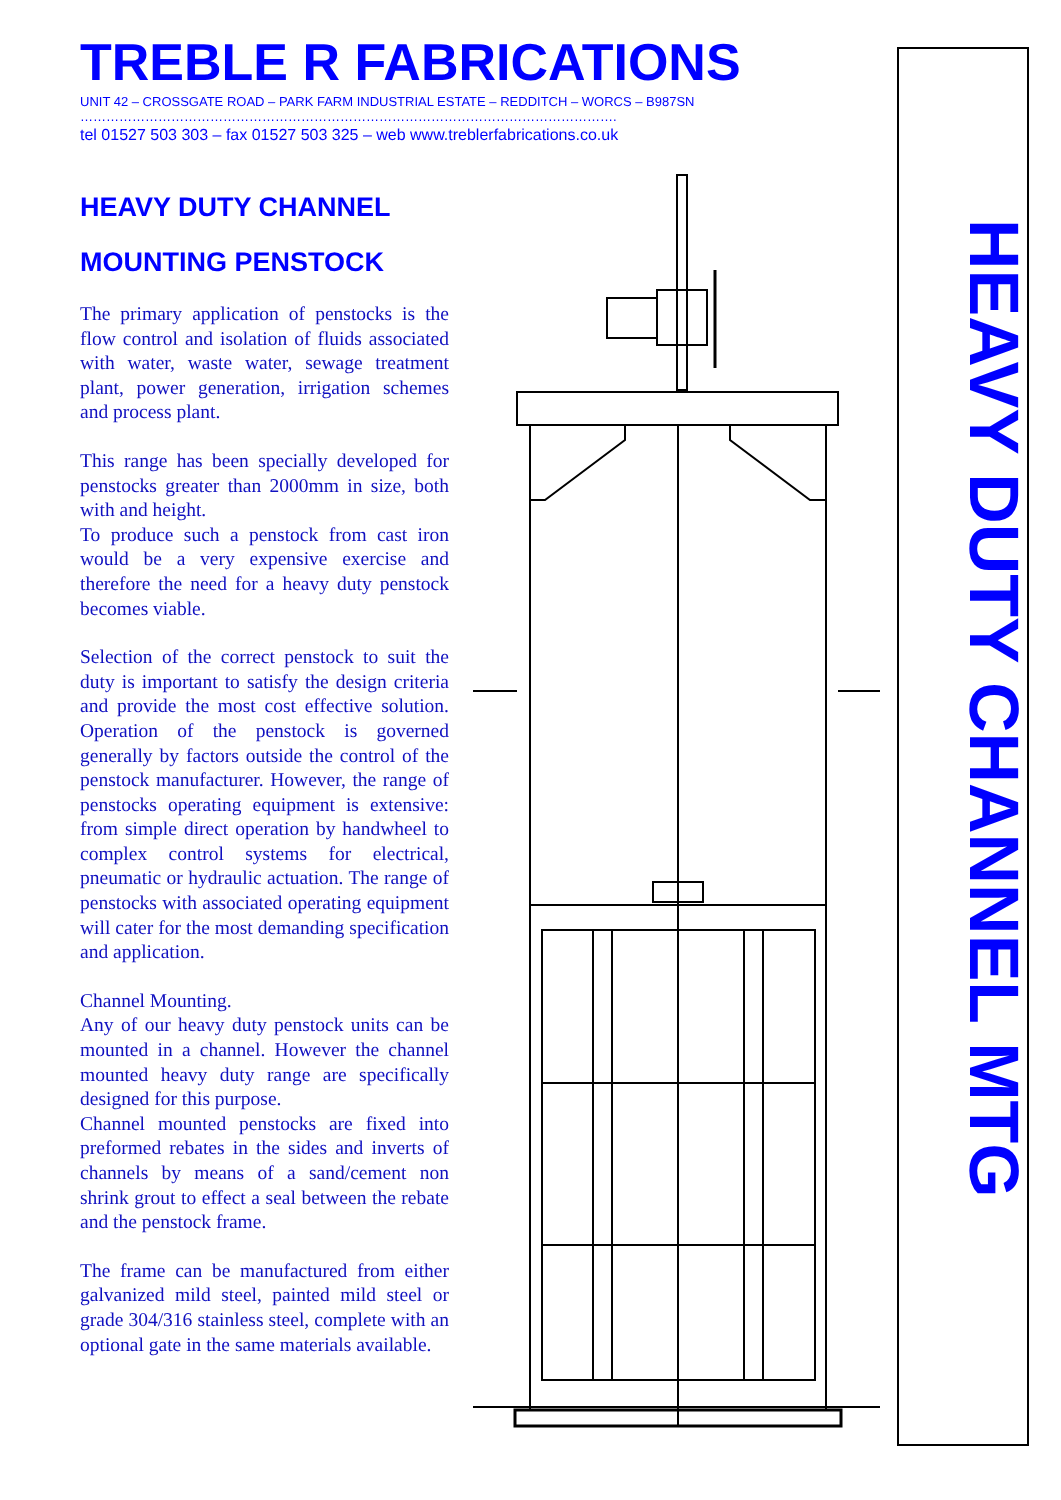TREBLE R FABRICATIONS
UNIT 42 – CROSSGATE ROAD – PARK FARM INDUSTRIAL ESTATE – REDDITCH – WORCS – B987SN
…………………………………………………………………………………………………………….
tel 01527 503 303 – fax 01527 503 325 – web www.treblerfabrications.co.uk
HEAVY DUTY CHANNEL
MOUNTING PENSTOCK
The primary application of penstocks is the flow control and isolation of fluids associated with water, waste water, sewage treatment plant, power generation, irrigation schemes and process plant.
This range has been specially developed for penstocks greater than 2000mm in size, both with and height.
To produce such a penstock from cast iron would be a very expensive exercise and therefore the need for a heavy duty penstock becomes viable.
Selection of the correct penstock to suit the duty is important to satisfy the design criteria and provide the most cost effective solution. Operation of the penstock is governed generally by factors outside the control of the penstock manufacturer. However, the range of penstocks operating equipment is extensive: from simple direct operation by handwheel to complex control systems for electrical, pneumatic or hydraulic actuation. The range of penstocks with associated operating equipment will cater for the most demanding specification and application.
Channel Mounting.
Any of our heavy duty penstock units can be mounted in a channel. However the channel mounted heavy duty range are specifically designed for this purpose.
Channel mounted penstocks are fixed into preformed rebates in the sides and inverts of channels by means of a sand/cement non shrink grout to effect a seal between the rebate and the penstock frame.
The frame can be manufactured from either galvanized mild steel, painted mild steel or grade 304/316 stainless steel, complete with an optional gate in the same materials available.
HEAVY DUTY CHANNEL MTG